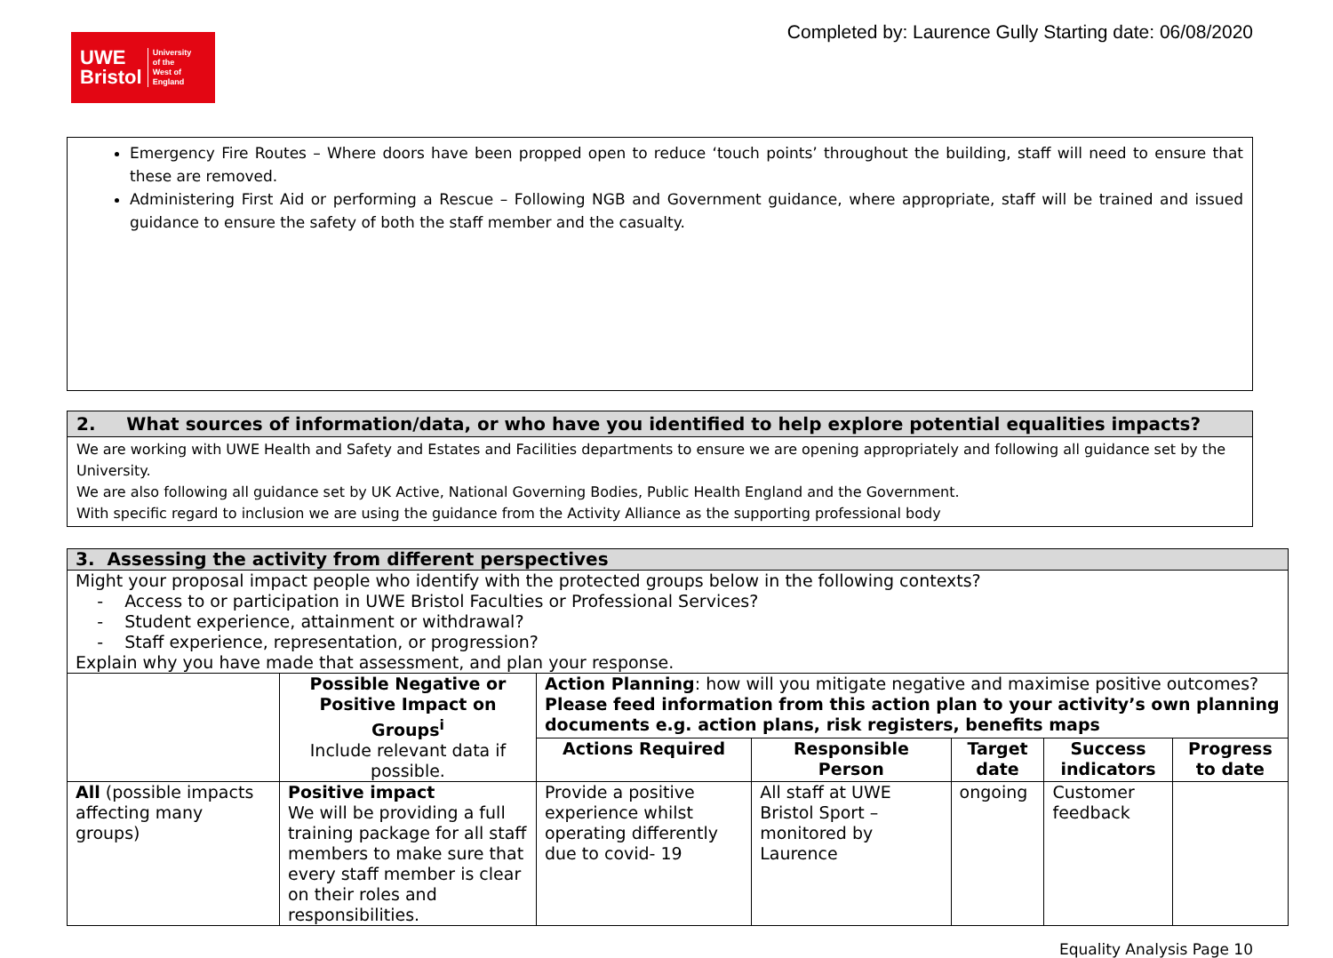UWE
Bristol University
of the
West of
England
Completed by: Laurence Gully Starting date: 06/08/2020
Emergency Fire Routes – Where doors have been propped open to reduce ‘touch points’ throughout the building, staff will need to ensure that these are removed.
Administering First Aid or performing a Rescue – Following NGB and Government guidance, where appropriate, staff will be trained and issued guidance to ensure the safety of both the staff member and the casualty.
2. What sources of information/data, or who have you identified to help explore potential equalities impacts?
We are working with UWE Health and Safety and Estates and Facilities departments to ensure we are opening appropriately and following all guidance set by the University.
We are also following all guidance set by UK Active, National Governing Bodies, Public Health England and the Government.
With specific regard to inclusion we are using the guidance from the Activity Alliance as the supporting professional body
| 3. Assessing the activity from different perspectives | | | | | | |
| Might your proposal impact people who identify with the protected groups below in the following contexts? - Access to or participation in UWE Bristol Faculties or Professional Services? - Student experience, attainment or withdrawal? - Staff experience, representation, or progression? Explain why you have made that assessment, and plan your response. | | | | | | |
| | Possible Negative or Positive Impact on Groups<sup>i</sup> Include relevant data if possible. | Action Planning : how will you mitigate negative and maximise positive outcomes? Please feed information from this action plan to your activity’s own planning documents e.g. action plans, risk registers, benefits maps | | | | |
| | | Actions Required | Responsible Person | Target date | Success indicators | Progress to date |
| All (possible impacts affecting many groups) | Positive impact We will be providing a full training package for all staff members to make sure that every staff member is clear on their roles and responsibilities. | Provide a positive experience whilst operating differently due to covid- 19 | All staff at UWE Bristol Sport – monitored by Laurence | ongoing | Customer feedback | |
Equality Analysis Page 10